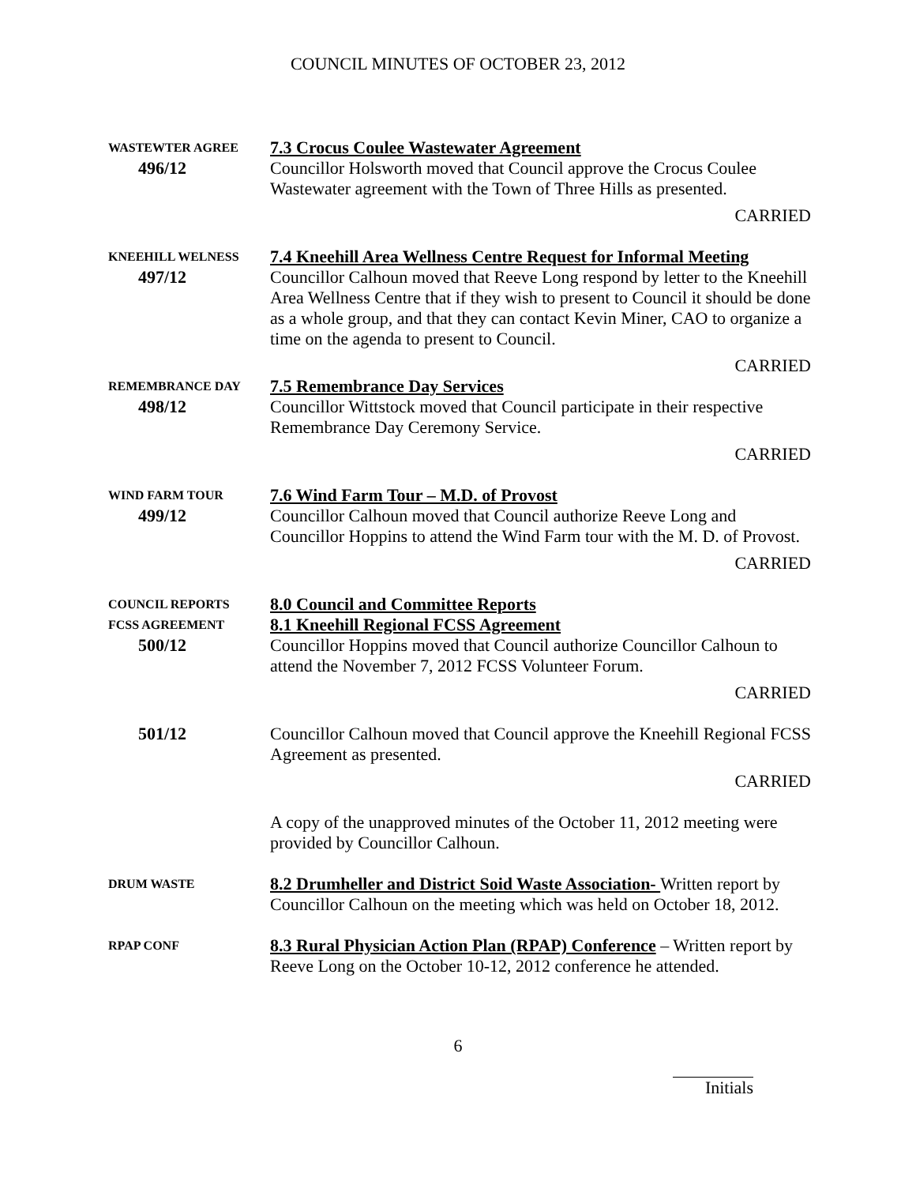COUNCIL MINUTES OF OCTOBER 23, 2012
WASTEWTER AGREE
7.3 Crocus Coulee Wastewater Agreement
496/12 Councillor Holsworth moved that Council approve the Crocus Coulee Wastewater agreement with the Town of Three Hills as presented.
CARRIED
KNEEHILL WELNESS
7.4 Kneehill Area Wellness Centre Request for Informal Meeting
497/12 Councillor Calhoun moved that Reeve Long respond by letter to the Kneehill Area Wellness Centre that if they wish to present to Council it should be done as a whole group, and that they can contact Kevin Miner, CAO to organize a time on the agenda to present to Council.
CARRIED
REMEMBRANCE DAY
7.5 Remembrance Day Services
498/12 Councillor Wittstock moved that Council participate in their respective Remembrance Day Ceremony Service.
CARRIED
WIND FARM TOUR
7.6 Wind Farm Tour – M.D. of Provost
499/12 Councillor Calhoun moved that Council authorize Reeve Long and Councillor Hoppins to attend the Wind Farm tour with the M. D. of Provost.
CARRIED
COUNCIL REPORTS
8.0 Council and Committee Reports
FCSS AGREEMENT
8.1 Kneehill Regional FCSS Agreement
500/12 Councillor Hoppins moved that Council authorize Councillor Calhoun to attend the November 7, 2012 FCSS Volunteer Forum.
CARRIED
501/12 Councillor Calhoun moved that Council approve the Kneehill Regional FCSS Agreement as presented.
CARRIED
A copy of the unapproved minutes of the October 11, 2012 meeting were provided by Councillor Calhoun.
DRUM WASTE
8.2 Drumheller and District Soid Waste Association- Written report by Councillor Calhoun on the meeting which was held on October 18, 2012.
RPAP CONF
8.3 Rural Physician Action Plan (RPAP) Conference – Written report by Reeve Long on the October 10-12, 2012 conference he attended.
6
Initials